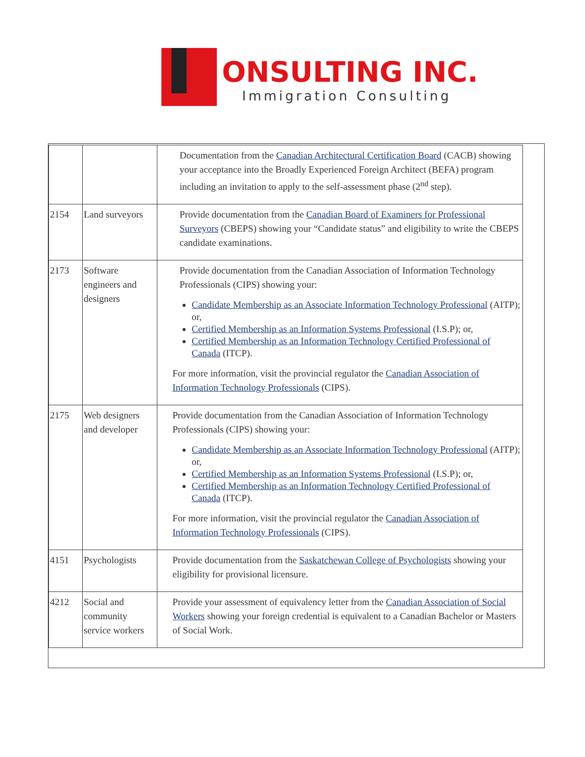ONSULTING INC.
Immigration Consulting
| | | Documentation from the Canadian Architectural Certification Board (CACB) showing your acceptance into the Broadly Experienced Foreign Architect (BEFA) program including an invitation to apply to the self-assessment phase (2<sup>nd</sup> step). |
| 2154 | Land surveyors | Provide documentation from the Canadian Board of Examiners for Professional Surveyors (CBEPS) showing your “Candidate status” and eligibility to write the CBEPS candidate examinations. |
| 2173 | Software engineers and designers | Provide documentation from the Canadian Association of Information Technology Professionals (CIPS) showing your: Candidate Membership as an Associate Information Technology Professional (AITP); or, Certified Membership as an Information Systems Professional (I.S.P); or, Certified Membership as an Information Technology Certified Professional of Canada (ITCP). For more information, visit the provincial regulator the Canadian Association of Information Technology Professionals (CIPS). |
| 2175 | Web designers and developer | Provide documentation from the Canadian Association of Information Technology Professionals (CIPS) showing your: Candidate Membership as an Associate Information Technology Professional (AITP); or, Certified Membership as an Information Systems Professional (I.S.P); or, Certified Membership as an Information Technology Certified Professional of Canada (ITCP). For more information, visit the provincial regulator the Canadian Association of Information Technology Professionals (CIPS). |
| 4151 | Psychologists | Provide documentation from the Saskatchewan College of Psychologists showing your eligibility for provisional licensure. |
| 4212 | Social and community service workers | Provide your assessment of equivalency letter from the Canadian Association of Social Workers showing your foreign credential is equivalent to a Canadian Bachelor or Masters of Social Work. |